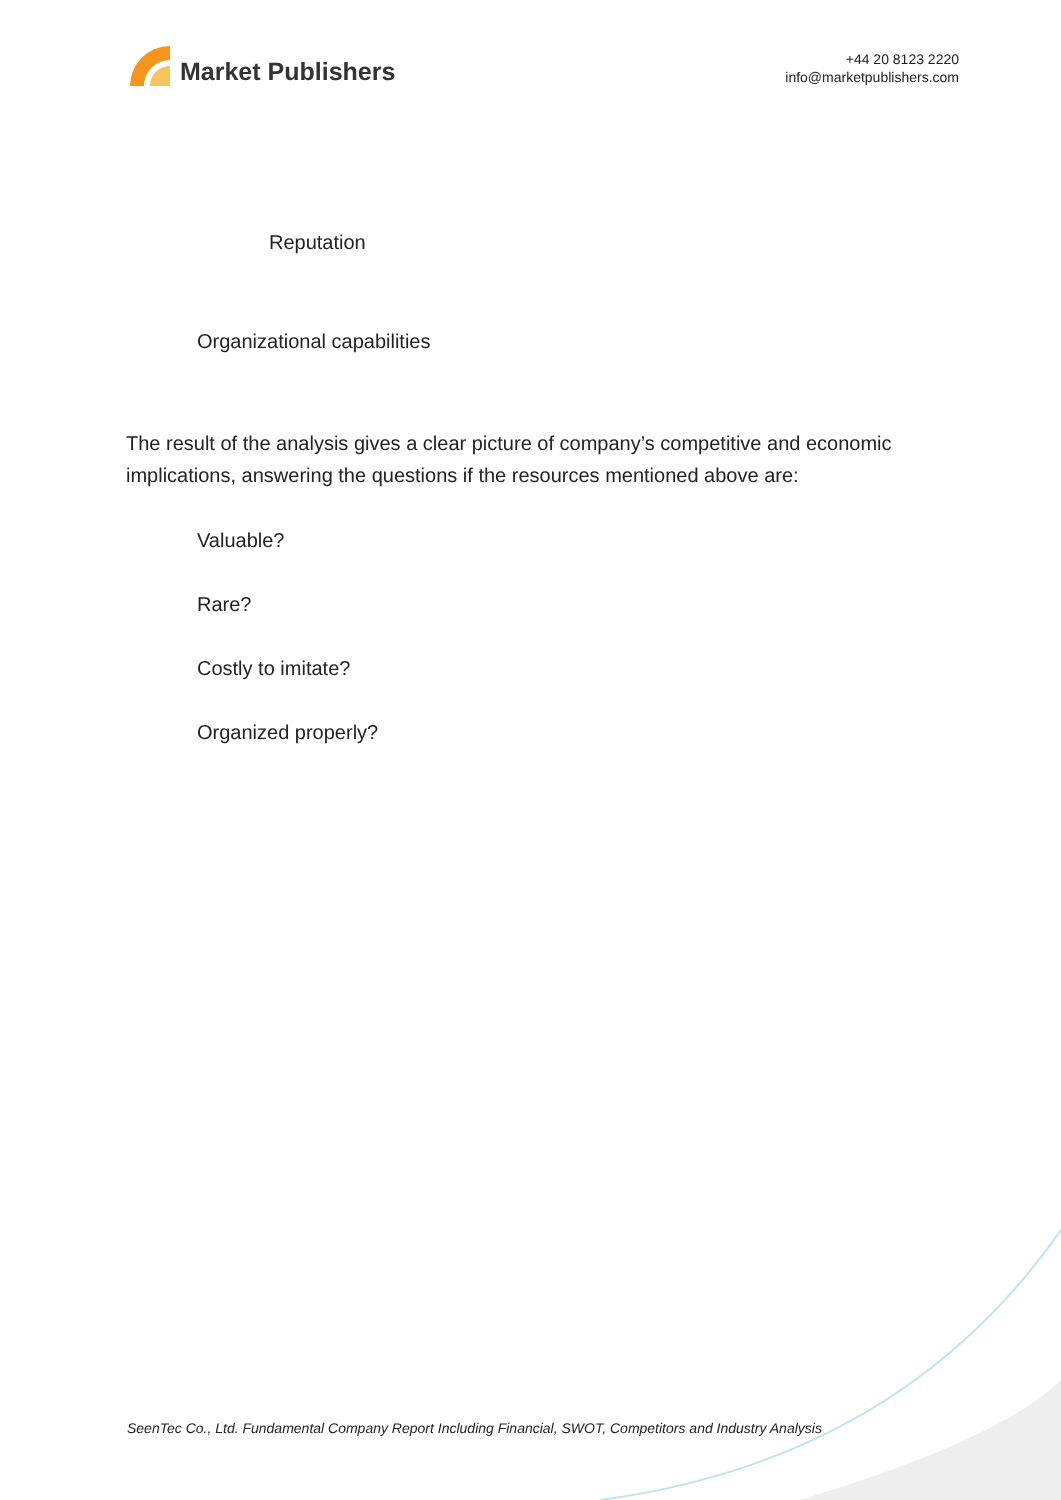Market Publishers
+44 20 8123 2220
info@marketpublishers.com
Reputation
Organizational capabilities
The result of the analysis gives a clear picture of company’s competitive and economic implications, answering the questions if the resources mentioned above are:
Valuable?
Rare?
Costly to imitate?
Organized properly?
SeenTec Co., Ltd. Fundamental Company Report Including Financial, SWOT, Competitors and Industry Analysis